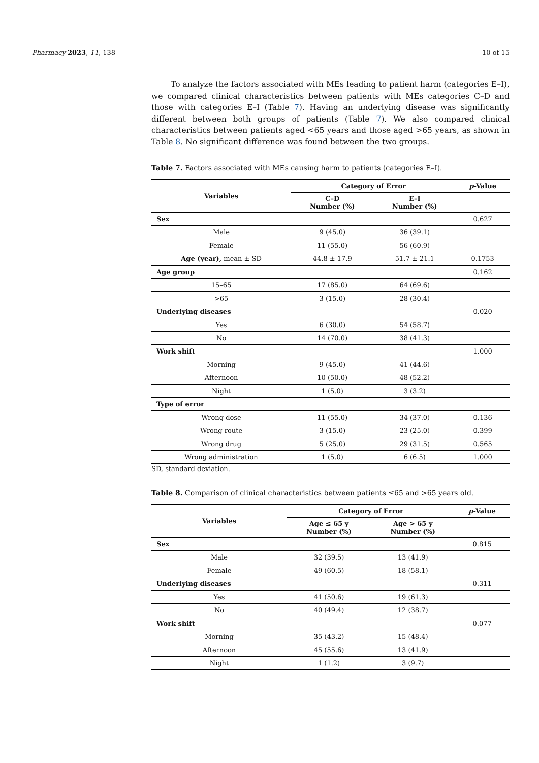Pharmacy 2023, 11, 138 10 of 15
To analyze the factors associated with MEs leading to patient harm (categories E–I), we compared clinical characteristics between patients with MEs categories C–D and those with categories E–I (Table 7). Having an underlying disease was significantly different between both groups of patients (Table 7). We also compared clinical characteristics between patients aged <65 years and those aged >65 years, as shown in Table 8. No significant difference was found between the two groups.
Table 7. Factors associated with MEs causing harm to patients (categories E–I).
| Variables | Category of Error | | p -Value |
| --- | --- | --- | --- |
| | C–D Number (%) | E–I Number (%) | |
| Sex | | | 0.627 |
| Male | 9 (45.0) | 36 (39.1) | |
| Female | 11 (55.0) | 56 (60.9) | |
| Age (year), mean ± SD | 44.8 ± 17.9 | 51.7 ± 21.1 | 0.1753 |
| Age group | | | 0.162 |
| 15–65 | 17 (85.0) | 64 (69.6) | |
| >65 | 3 (15.0) | 28 (30.4) | |
| Underlying diseases | | | 0.020 |
| Yes | 6 (30.0) | 54 (58.7) | |
| No | 14 (70.0) | 38 (41.3) | |
| Work shift | | | 1.000 |
| Morning | 9 (45.0) | 41 (44.6) | |
| Afternoon | 10 (50.0) | 48 (52.2) | |
| Night | 1 (5.0) | 3 (3.2) | |
| Type of error | | | |
| Wrong dose | 11 (55.0) | 34 (37.0) | 0.136 |
| Wrong route | 3 (15.0) | 23 (25.0) | 0.399 |
| Wrong drug | 5 (25.0) | 29 (31.5) | 0.565 |
| Wrong administration | 1 (5.0) | 6 (6.5) | 1.000 |
SD, standard deviation.
Table 8. Comparison of clinical characteristics between patients ≤65 and >65 years old.
| Variables | Category of Error | | p -Value |
| --- | --- | --- | --- |
| | Age ≤ 65 y Number (%) | Age > 65 y Number (%) | |
| Sex | | | 0.815 |
| Male | 32 (39.5) | 13 (41.9) | |
| Female | 49 (60.5) | 18 (58.1) | |
| Underlying diseases | | | 0.311 |
| Yes | 41 (50.6) | 19 (61.3) | |
| No | 40 (49.4) | 12 (38.7) | |
| Work shift | | | 0.077 |
| Morning | 35 (43.2) | 15 (48.4) | |
| Afternoon | 45 (55.6) | 13 (41.9) | |
| Night | 1 (1.2) | 3 (9.7) | |